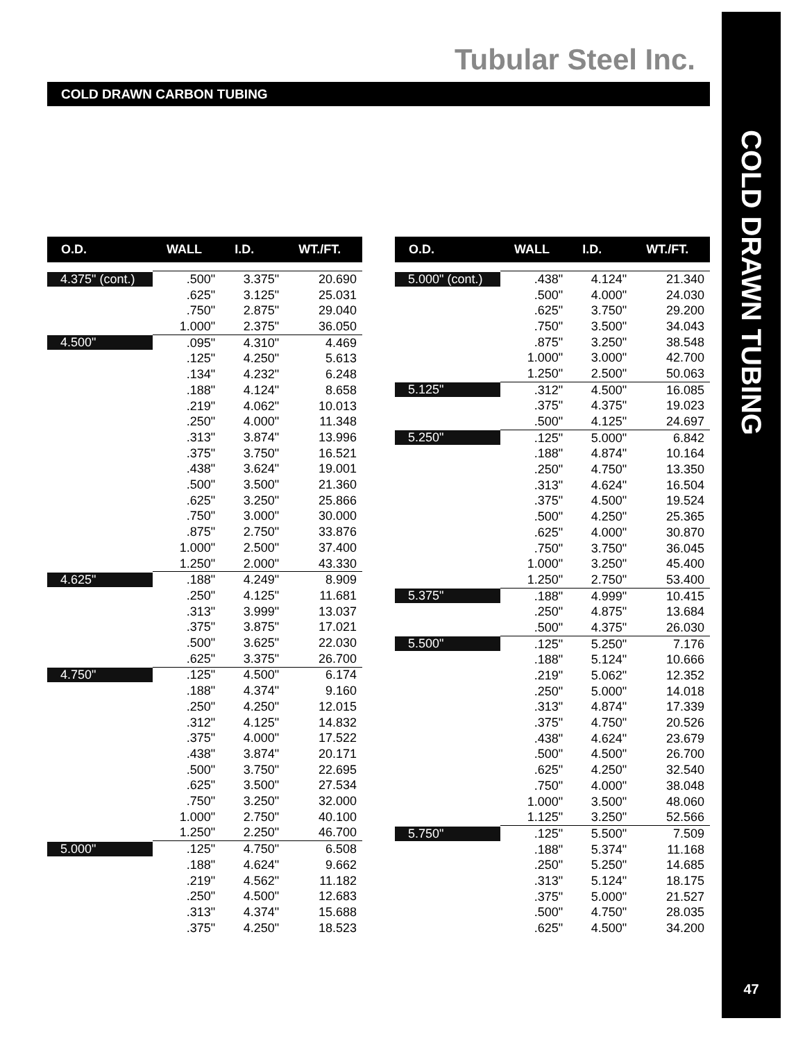Tubular Steel Inc.
COLD DRAWN TUBING
47
COLD DRAWN CARBON TUBING
| O.D. | WALL | I.D. | WT./FT. |
| --- | --- | --- | --- |
| 4.375" (cont.) | .500" | 3.375" | 20.690 |
| | .625" | 3.125" | 25.031 |
| | .750" | 2.875" | 29.040 |
| | 1.000" | 2.375" | 36.050 |
| 4.500" | .095" | 4.310" | 4.469 |
| | .125" | 4.250" | 5.613 |
| | .134" | 4.232" | 6.248 |
| | .188" | 4.124" | 8.658 |
| | .219" | 4.062" | 10.013 |
| | .250" | 4.000" | 11.348 |
| | .313" | 3.874" | 13.996 |
| | .375" | 3.750" | 16.521 |
| | .438" | 3.624" | 19.001 |
| | .500" | 3.500" | 21.360 |
| | .625" | 3.250" | 25.866 |
| | .750" | 3.000" | 30.000 |
| | .875" | 2.750" | 33.876 |
| | 1.000" | 2.500" | 37.400 |
| | 1.250" | 2.000" | 43.330 |
| 4.625" | .188" | 4.249" | 8.909 |
| | .250" | 4.125" | 11.681 |
| | .313" | 3.999" | 13.037 |
| | .375" | 3.875" | 17.021 |
| | .500" | 3.625" | 22.030 |
| | .625" | 3.375" | 26.700 |
| 4.750" | .125" | 4.500" | 6.174 |
| | .188" | 4.374" | 9.160 |
| | .250" | 4.250" | 12.015 |
| | .312" | 4.125" | 14.832 |
| | .375" | 4.000" | 17.522 |
| | .438" | 3.874" | 20.171 |
| | .500" | 3.750" | 22.695 |
| | .625" | 3.500" | 27.534 |
| | .750" | 3.250" | 32.000 |
| | 1.000" | 2.750" | 40.100 |
| | 1.250" | 2.250" | 46.700 |
| 5.000" | .125" | 4.750" | 6.508 |
| | .188" | 4.624" | 9.662 |
| | .219" | 4.562" | 11.182 |
| | .250" | 4.500" | 12.683 |
| | .313" | 4.374" | 15.688 |
| | .375" | 4.250" | 18.523 |
| O.D. | WALL | I.D. | WT./FT. |
| --- | --- | --- | --- |
| 5.000" (cont.) | .438" | 4.124" | 21.340 |
| | .500" | 4.000" | 24.030 |
| | .625" | 3.750" | 29.200 |
| | .750" | 3.500" | 34.043 |
| | .875" | 3.250" | 38.548 |
| | 1.000" | 3.000" | 42.700 |
| | 1.250" | 2.500" | 50.063 |
| 5.125" | .312" | 4.500" | 16.085 |
| | .375" | 4.375" | 19.023 |
| | .500" | 4.125" | 24.697 |
| 5.250" | .125" | 5.000" | 6.842 |
| | .188" | 4.874" | 10.164 |
| | .250" | 4.750" | 13.350 |
| | .313" | 4.624" | 16.504 |
| | .375" | 4.500" | 19.524 |
| | .500" | 4.250" | 25.365 |
| | .625" | 4.000" | 30.870 |
| | .750" | 3.750" | 36.045 |
| | 1.000" | 3.250" | 45.400 |
| | 1.250" | 2.750" | 53.400 |
| 5.375" | .188" | 4.999" | 10.415 |
| | .250" | 4.875" | 13.684 |
| | .500" | 4.375" | 26.030 |
| 5.500" | .125" | 5.250" | 7.176 |
| | .188" | 5.124" | 10.666 |
| | .219" | 5.062" | 12.352 |
| | .250" | 5.000" | 14.018 |
| | .313" | 4.874" | 17.339 |
| | .375" | 4.750" | 20.526 |
| | .438" | 4.624" | 23.679 |
| | .500" | 4.500" | 26.700 |
| | .625" | 4.250" | 32.540 |
| | .750" | 4.000" | 38.048 |
| | 1.000" | 3.500" | 48.060 |
| | 1.125" | 3.250" | 52.566 |
| 5.750" | .125" | 5.500" | 7.509 |
| | .188" | 5.374" | 11.168 |
| | .250" | 5.250" | 14.685 |
| | .313" | 5.124" | 18.175 |
| | .375" | 5.000" | 21.527 |
| | .500" | 4.750" | 28.035 |
| | .625" | 4.500" | 34.200 |